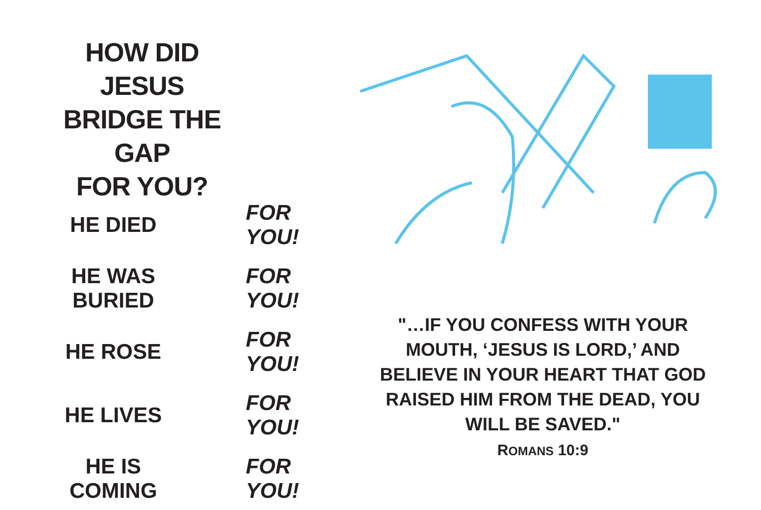HOW DID JESUS
BRIDGE THE GAP
FOR YOU?
HE DIED FOR YOU!
HE WAS BURIED FOR YOU!
HE ROSE FOR YOU!
HE LIVES FOR YOU!
HE IS COMING FOR YOU!
"…IF YOU CONFESS WITH YOUR MOUTH, ‘JESUS IS LORD,’ AND BELIEVE IN YOUR HEART THAT GOD RAISED HIM FROM THE DEAD, YOU WILL BE SAVED."
ROMANS 10:9